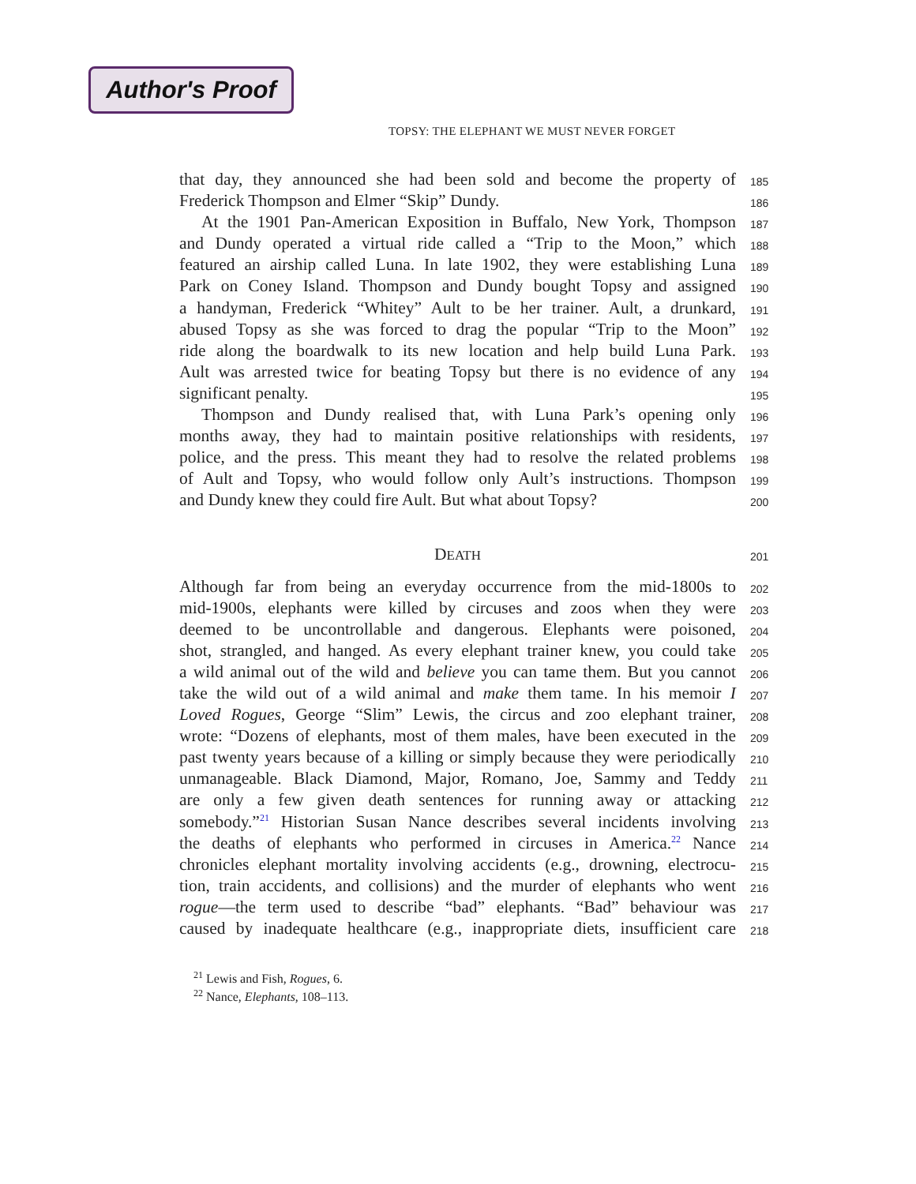Author's Proof
TOPSY: THE ELEPHANT WE MUST NEVER FORGET
that day, they announced she had been sold and become the property of
185
Frederick Thompson and Elmer “Skip” Dundy.
186
At the 1901 Pan-American Exposition in Buffalo, New York, Thompson
187
and Dundy operated a virtual ride called a “Trip to the Moon,” which
188
featured an airship called Luna. In late 1902, they were establishing Luna
189
Park on Coney Island. Thompson and Dundy bought Topsy and assigned
190
a handyman, Frederick “Whitey” Ault to be her trainer. Ault, a drunkard,
191
abused Topsy as she was forced to drag the popular “Trip to the Moon”
192
ride along the boardwalk to its new location and help build Luna Park.
193
Ault was arrested twice for beating Topsy but there is no evidence of any
194
significant penalty.
195
Thompson and Dundy realised that, with Luna Park’s opening only
196
months away, they had to maintain positive relationships with residents,
197
police, and the press. This meant they had to resolve the related problems
198
of Ault and Topsy, who would follow only Ault’s instructions. Thompson
199
and Dundy knew they could fire Ault. But what about Topsy?
200
DEATH
201
Although far from being an everyday occurrence from the mid-1800s to
202
mid-1900s, elephants were killed by circuses and zoos when they were
203
deemed to be uncontrollable and dangerous. Elephants were poisoned,
204
shot, strangled, and hanged. As every elephant trainer knew, you could take
205
a wild animal out of the wild and believe you can tame them. But you cannot
206
take the wild out of a wild animal and make them tame. In his memoir I
207
Loved Rogues, George “Slim” Lewis, the circus and zoo elephant trainer,
208
wrote: “Dozens of elephants, most of them males, have been executed in the
209
past twenty years because of a killing or simply because they were periodically
210
unmanageable. Black Diamond, Major, Romano, Joe, Sammy and Teddy
211
are only a few given death sentences for running away or attacking
212
somebody.”<sup>21</sup> Historian Susan Nance describes several incidents involving
213
the deaths of elephants who performed in circuses in America.<sup>22</sup> Nance
214
chronicles elephant mortality involving accidents (e.g., drowning, electrocu-
215
tion, train accidents, and collisions) and the murder of elephants who went
216
rogue—the term used to describe “bad” elephants. “Bad” behaviour was
217
caused by inadequate healthcare (e.g., inappropriate diets, insufficient care
218
<sup>21</sup> Lewis and Fish, Rogues, 6.
<sup>22</sup> Nance, Elephants, 108–113.